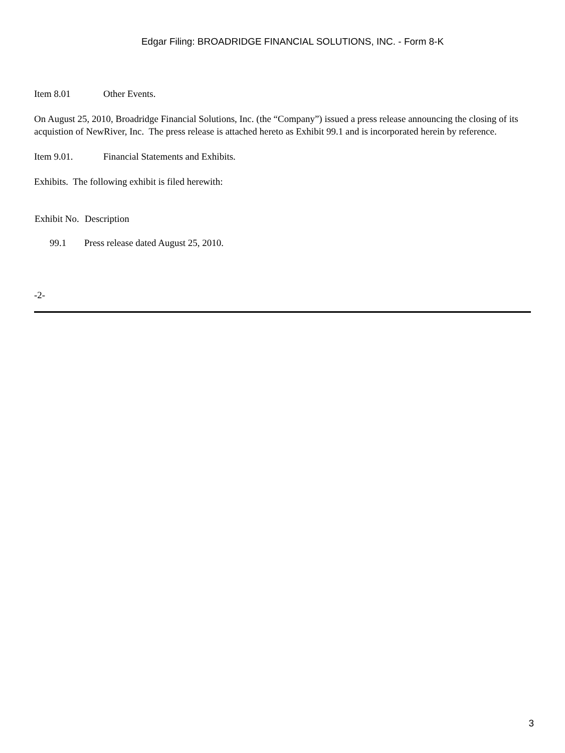Edgar Filing: BROADRIDGE FINANCIAL SOLUTIONS, INC. - Form 8-K
Item 8.01 Other Events.
On August 25, 2010, Broadridge Financial Solutions, Inc. (the “Company”) issued a press release announcing the closing of its acquistion of NewRiver, Inc. The press release is attached hereto as Exhibit 99.1 and is incorporated herein by reference.
Item 9.01. Financial Statements and Exhibits.
Exhibits. The following exhibit is filed herewith:
| Exhibit No. | Description |
| --- | --- |
| 99.1 | Press release dated August 25, 2010. |
-2-
3